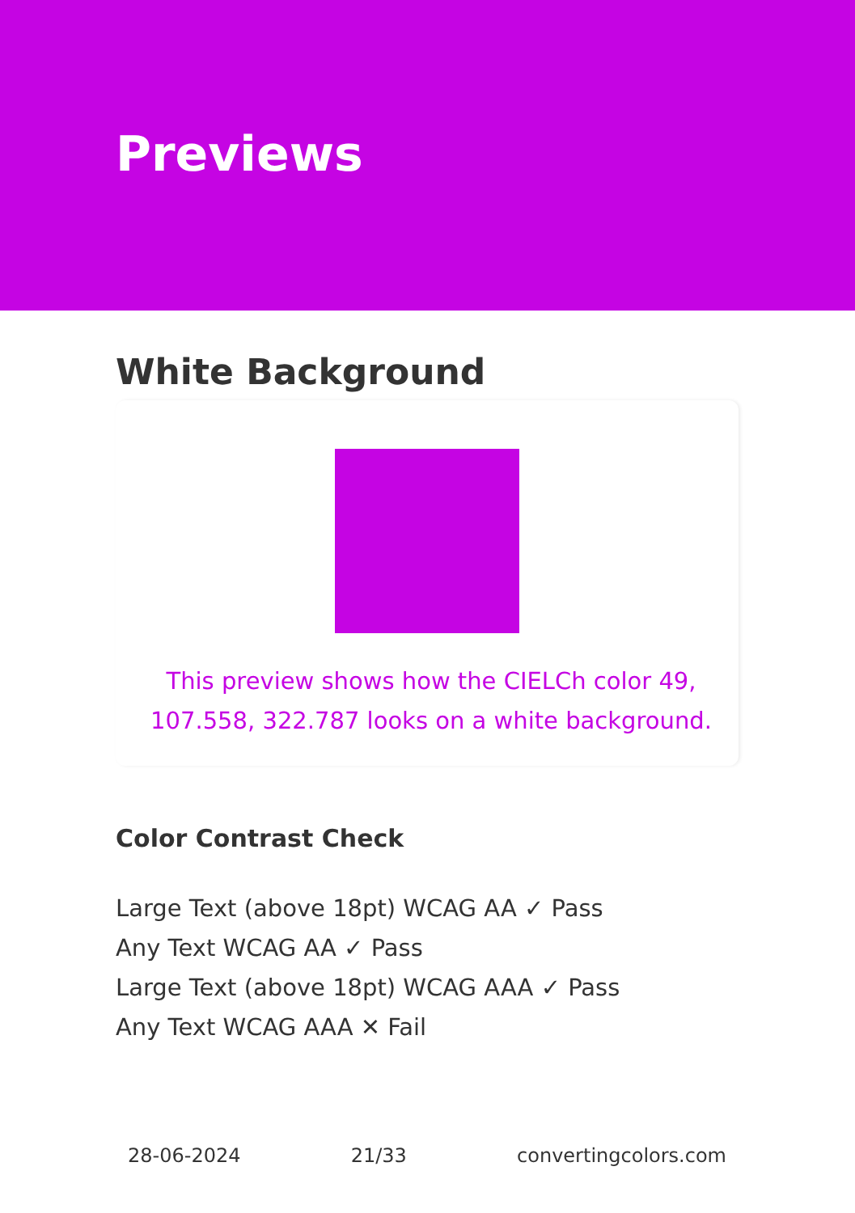Previews
White Background
This preview shows how the CIELCh color 49, 107.558, 322.787 looks on a white background.
Color Contrast Check
Large Text (above 18pt) WCAG AA ✓ Pass
Any Text WCAG AA ✓ Pass
Large Text (above 18pt) WCAG AAA ✓ Pass
Any Text WCAG AAA ✕ Fail
28-06-2024 21/33 convertingcolors.com